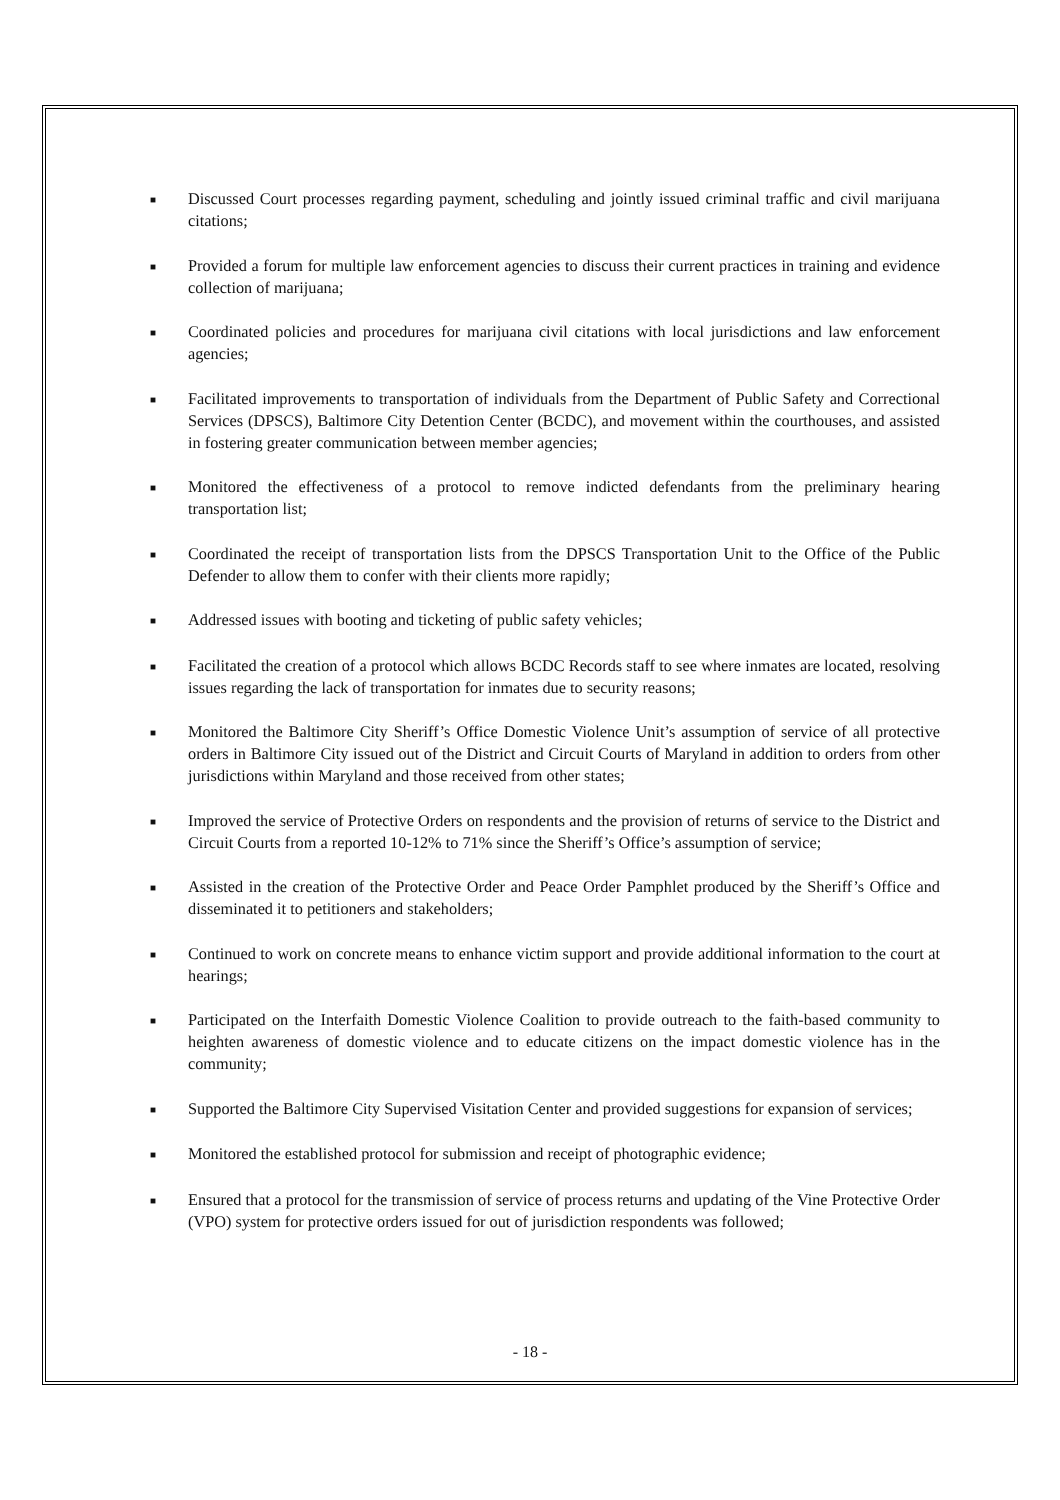■ Discussed Court processes regarding payment, scheduling and jointly issued criminal traffic and civil marijuana citations;
■ Provided a forum for multiple law enforcement agencies to discuss their current practices in training and evidence collection of marijuana;
■ Coordinated policies and procedures for marijuana civil citations with local jurisdictions and law enforcement agencies;
■ Facilitated improvements to transportation of individuals from the Department of Public Safety and Correctional Services (DPSCS), Baltimore City Detention Center (BCDC), and movement within the courthouses, and assisted in fostering greater communication between member agencies;
■ Monitored the effectiveness of a protocol to remove indicted defendants from the preliminary hearing transportation list;
■ Coordinated the receipt of transportation lists from the DPSCS Transportation Unit to the Office of the Public Defender to allow them to confer with their clients more rapidly;
■ Addressed issues with booting and ticketing of public safety vehicles;
■ Facilitated the creation of a protocol which allows BCDC Records staff to see where inmates are located, resolving issues regarding the lack of transportation for inmates due to security reasons;
■ Monitored the Baltimore City Sheriff’s Office Domestic Violence Unit’s assumption of service of all protective orders in Baltimore City issued out of the District and Circuit Courts of Maryland in addition to orders from other jurisdictions within Maryland and those received from other states;
■ Improved the service of Protective Orders on respondents and the provision of returns of service to the District and Circuit Courts from a reported 10-12% to 71% since the Sheriff’s Office’s assumption of service;
■ Assisted in the creation of the Protective Order and Peace Order Pamphlet produced by the Sheriff’s Office and disseminated it to petitioners and stakeholders;
■ Continued to work on concrete means to enhance victim support and provide additional information to the court at hearings;
■ Participated on the Interfaith Domestic Violence Coalition to provide outreach to the faith-based community to heighten awareness of domestic violence and to educate citizens on the impact domestic violence has in the community;
■ Supported the Baltimore City Supervised Visitation Center and provided suggestions for expansion of services;
■ Monitored the established protocol for submission and receipt of photographic evidence;
■ Ensured that a protocol for the transmission of service of process returns and updating of the Vine Protective Order (VPO) system for protective orders issued for out of jurisdiction respondents was followed;
- 18 -